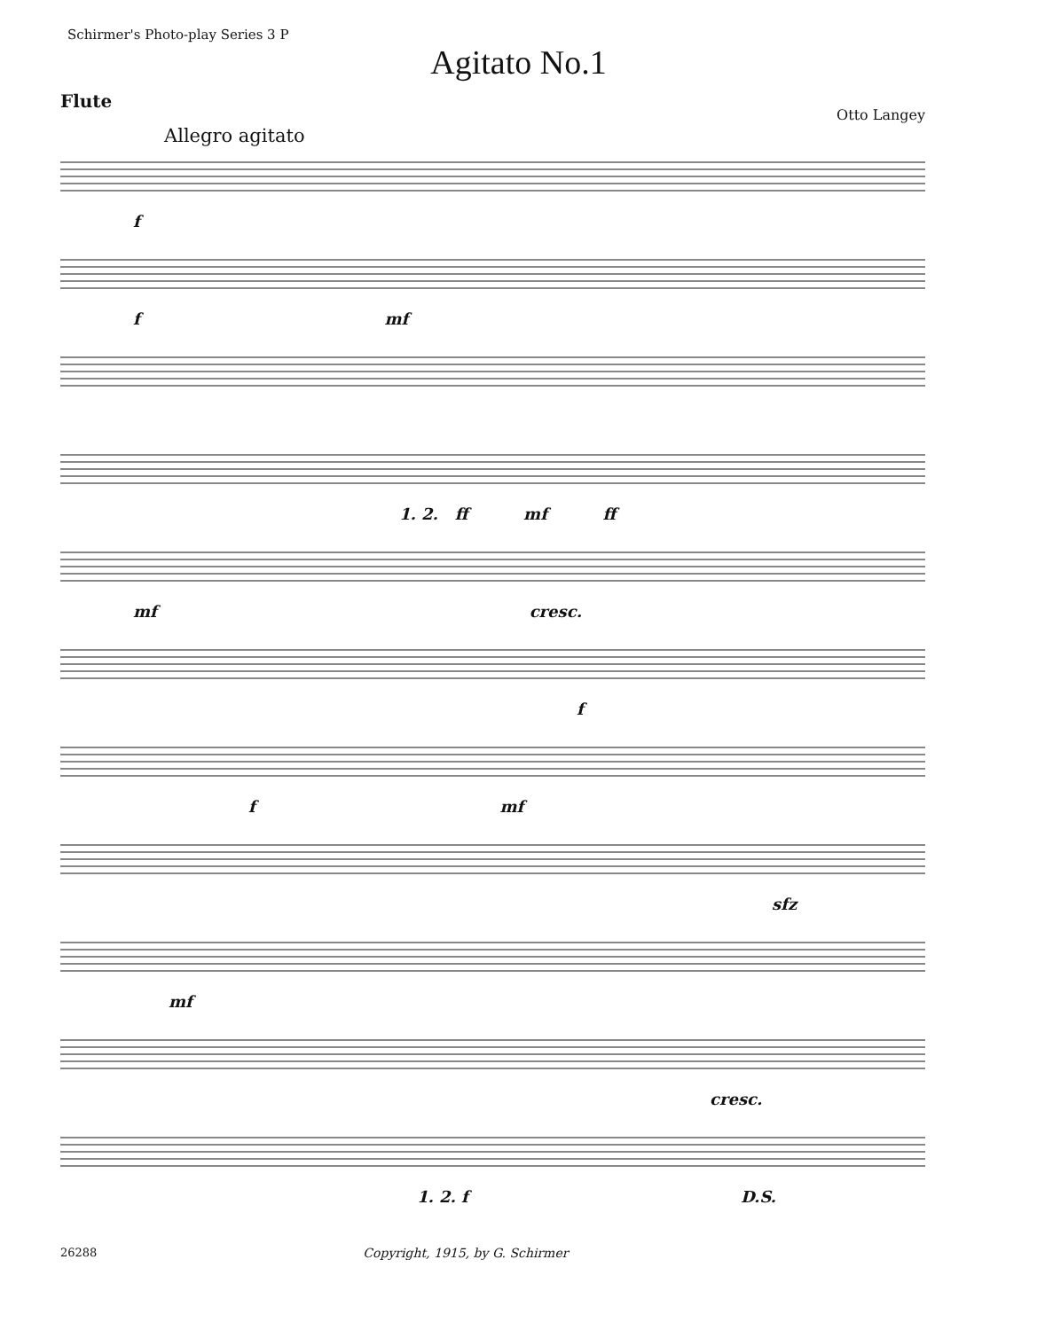Schirmer's Photo-play Series 3 P
Agitato No.1
Flute
Otto Langey
Allegro agitato
f
f mf
1. 2. ff mf ff
mf cresc.
f
f mf
sfz
mf
cresc.
1. 2. f D.S.
26288 Copyright, 1915, by G. Schirmer